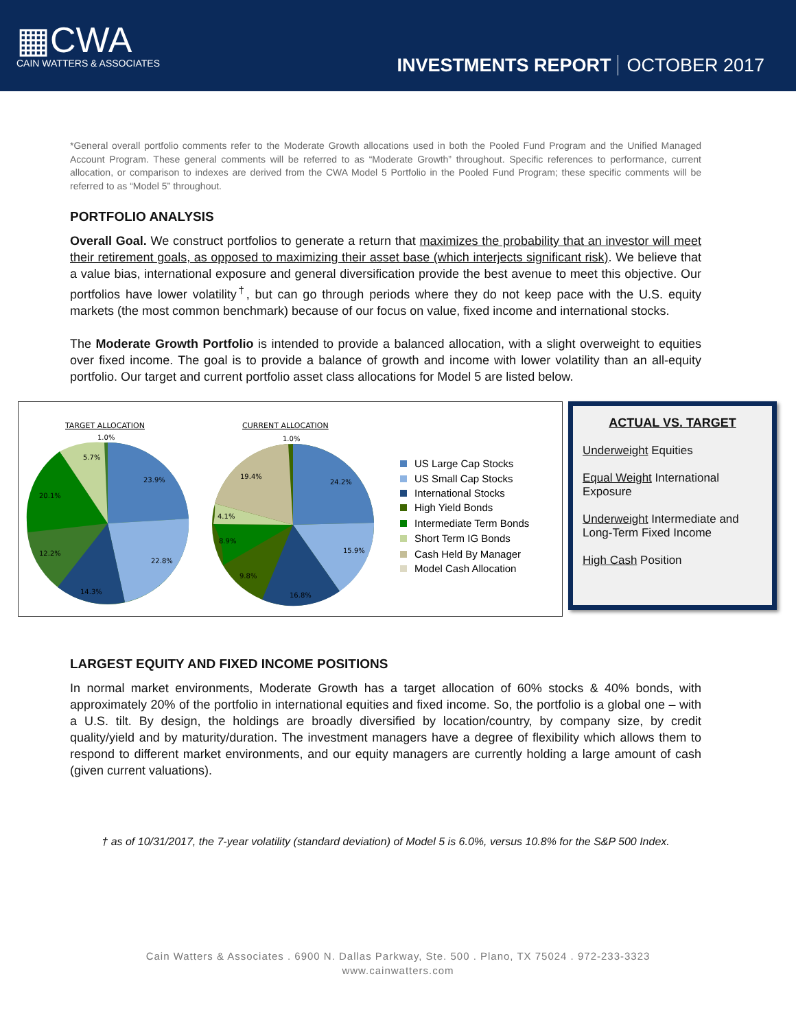▦CWA
CAIN WATTERS & ASSOCIATES
INVESTMENTS REPORT OCTOBER 2017
*General overall portfolio comments refer to the Moderate Growth allocations used in both the Pooled Fund Program and the Unified Managed Account Program. These general comments will be referred to as “Moderate Growth” throughout. Specific references to performance, current allocation, or comparison to indexes are derived from the CWA Model 5 Portfolio in the Pooled Fund Program; these specific comments will be referred to as “Model 5” throughout.
PORTFOLIO ANALYSIS
Overall Goal. We construct portfolios to generate a return that maximizes the probability that an investor will meet their retirement goals, as opposed to maximizing their asset base (which interjects significant risk). We believe that a value bias, international exposure and general diversification provide the best avenue to meet this objective. Our portfolios have lower volatility<sup>†</sup>, but can go through periods where they do not keep pace with the U.S. equity markets (the most common benchmark) because of our focus on value, fixed income and international stocks.
The Moderate Growth Portfolio is intended to provide a balanced allocation, with a slight overweight to equities over fixed income. The goal is to provide a balance of growth and income with lower volatility than an all-equity portfolio. Our target and current portfolio asset class allocations for Model 5 are listed below.
TARGET ALLOCATION
CURRENT ALLOCATION
1.0%
5.7%
23.9%
20.1%
22.8%
12.2%
14.3%
1.0%
19.4%
24.2%
4.1%
8.9%
15.9%
9.8%
16.8%
US Large Cap Stocks
US Small Cap Stocks
International Stocks
High Yield Bonds
Intermediate Term Bonds
Short Term IG Bonds
Cash Held By Manager
Model Cash Allocation
ACTUAL VS. TARGET
Underweight Equities
Equal Weight International Exposure
Underweight Intermediate and Long-Term Fixed Income
High Cash Position
LARGEST EQUITY AND FIXED INCOME POSITIONS
In normal market environments, Moderate Growth has a target allocation of 60% stocks & 40% bonds, with approximately 20% of the portfolio in international equities and fixed income. So, the portfolio is a global one – with a U.S. tilt. By design, the holdings are broadly diversified by location/country, by company size, by credit quality/yield and by maturity/duration. The investment managers have a degree of flexibility which allows them to respond to different market environments, and our equity managers are currently holding a large amount of cash (given current valuations).
† as of 10/31/2017, the 7-year volatility (standard deviation) of Model 5 is 6.0%, versus 10.8% for the S&P 500 Index.
Cain Watters & Associates . 6900 N. Dallas Parkway, Ste. 500 . Plano, TX 75024 . 972-233-3323
www.cainwatters.com